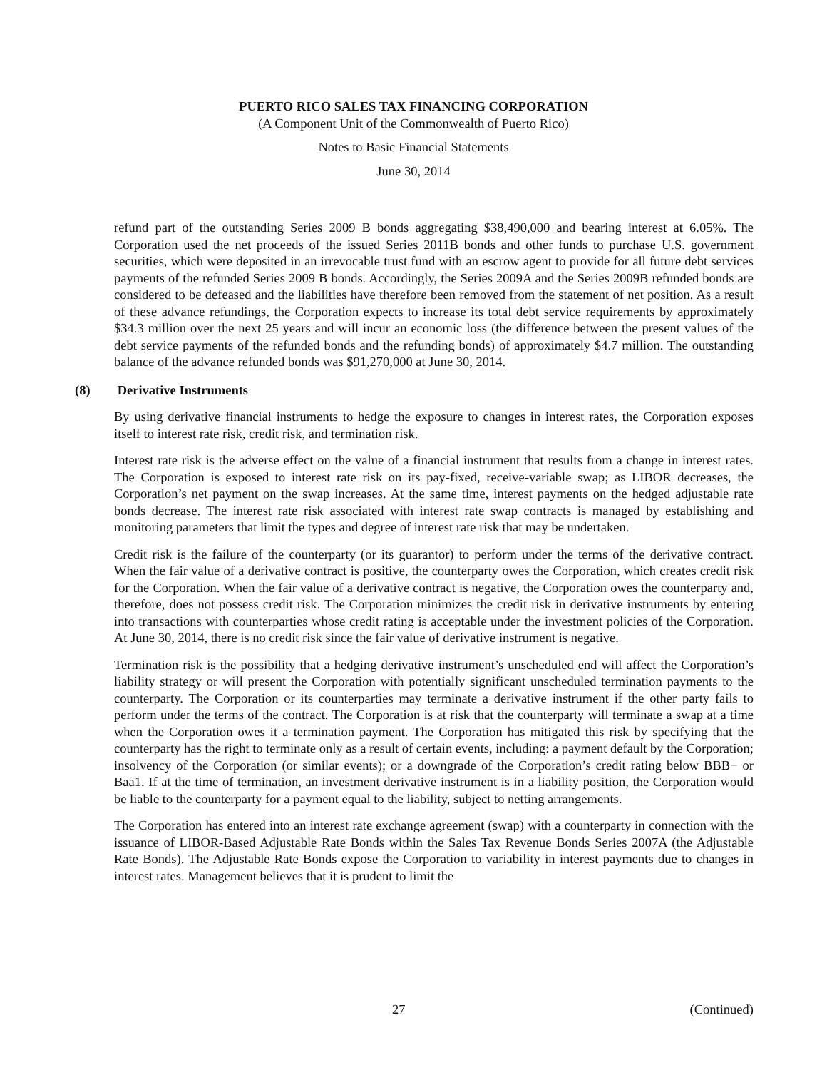PUERTO RICO SALES TAX FINANCING CORPORATION
(A Component Unit of the Commonwealth of Puerto Rico)
Notes to Basic Financial Statements
June 30, 2014
refund part of the outstanding Series 2009 B bonds aggregating $38,490,000 and bearing interest at 6.05%. The Corporation used the net proceeds of the issued Series 2011B bonds and other funds to purchase U.S. government securities, which were deposited in an irrevocable trust fund with an escrow agent to provide for all future debt services payments of the refunded Series 2009 B bonds. Accordingly, the Series 2009A and the Series 2009B refunded bonds are considered to be defeased and the liabilities have therefore been removed from the statement of net position. As a result of these advance refundings, the Corporation expects to increase its total debt service requirements by approximately $34.3 million over the next 25 years and will incur an economic loss (the difference between the present values of the debt service payments of the refunded bonds and the refunding bonds) of approximately $4.7 million. The outstanding balance of the advance refunded bonds was $91,270,000 at June 30, 2014.
(8) Derivative Instruments
By using derivative financial instruments to hedge the exposure to changes in interest rates, the Corporation exposes itself to interest rate risk, credit risk, and termination risk.
Interest rate risk is the adverse effect on the value of a financial instrument that results from a change in interest rates. The Corporation is exposed to interest rate risk on its pay-fixed, receive-variable swap; as LIBOR decreases, the Corporation’s net payment on the swap increases. At the same time, interest payments on the hedged adjustable rate bonds decrease. The interest rate risk associated with interest rate swap contracts is managed by establishing and monitoring parameters that limit the types and degree of interest rate risk that may be undertaken.
Credit risk is the failure of the counterparty (or its guarantor) to perform under the terms of the derivative contract. When the fair value of a derivative contract is positive, the counterparty owes the Corporation, which creates credit risk for the Corporation. When the fair value of a derivative contract is negative, the Corporation owes the counterparty and, therefore, does not possess credit risk. The Corporation minimizes the credit risk in derivative instruments by entering into transactions with counterparties whose credit rating is acceptable under the investment policies of the Corporation. At June 30, 2014, there is no credit risk since the fair value of derivative instrument is negative.
Termination risk is the possibility that a hedging derivative instrument’s unscheduled end will affect the Corporation’s liability strategy or will present the Corporation with potentially significant unscheduled termination payments to the counterparty. The Corporation or its counterparties may terminate a derivative instrument if the other party fails to perform under the terms of the contract. The Corporation is at risk that the counterparty will terminate a swap at a time when the Corporation owes it a termination payment. The Corporation has mitigated this risk by specifying that the counterparty has the right to terminate only as a result of certain events, including: a payment default by the Corporation; insolvency of the Corporation (or similar events); or a downgrade of the Corporation’s credit rating below BBB+ or Baa1. If at the time of termination, an investment derivative instrument is in a liability position, the Corporation would be liable to the counterparty for a payment equal to the liability, subject to netting arrangements.
The Corporation has entered into an interest rate exchange agreement (swap) with a counterparty in connection with the issuance of LIBOR-Based Adjustable Rate Bonds within the Sales Tax Revenue Bonds Series 2007A (the Adjustable Rate Bonds). The Adjustable Rate Bonds expose the Corporation to variability in interest payments due to changes in interest rates. Management believes that it is prudent to limit the
27 (Continued)